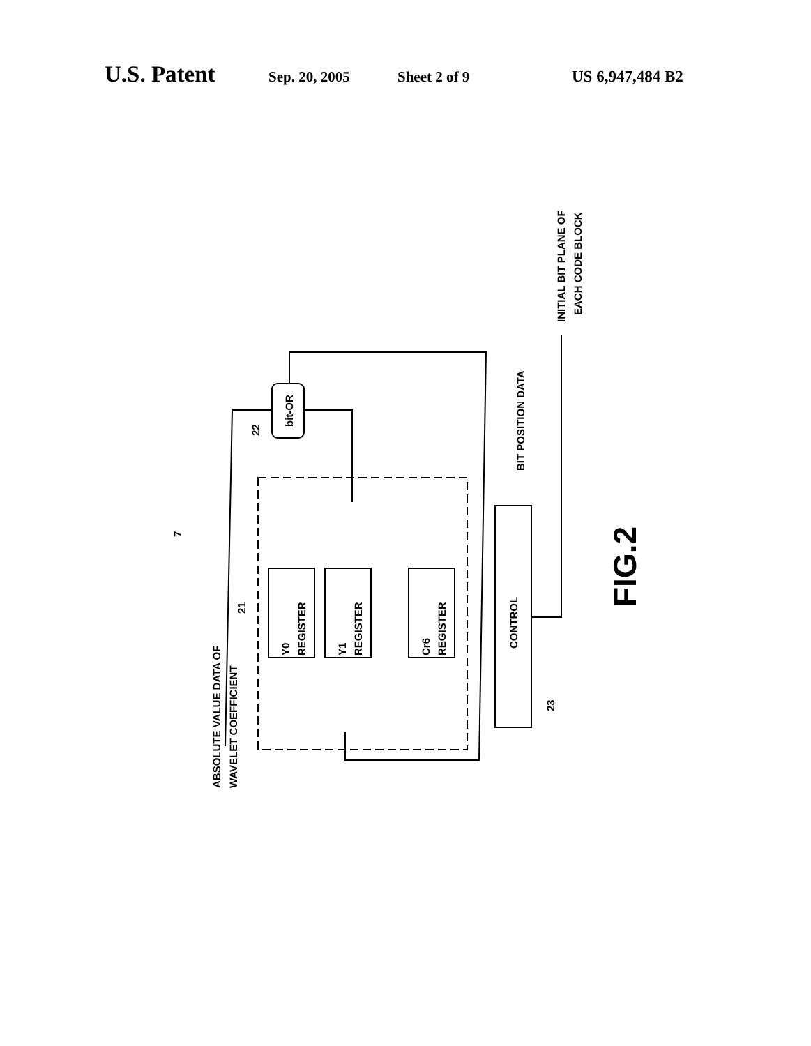U.S. Patent Sep. 20, 2005 Sheet 2 of 9 US 6,947,484 B2
ABSOLUTE VALUE DATA OF
WAVELET COEFFICIENT
Y0
REGISTER
Y1
REGISTER
Cr6
REGISTER
CONTROL
bit-OR
BIT POSITION DATA
INITIAL BIT PLANE OF
EACH CODE BLOCK
FIG.2
7
21
22
23